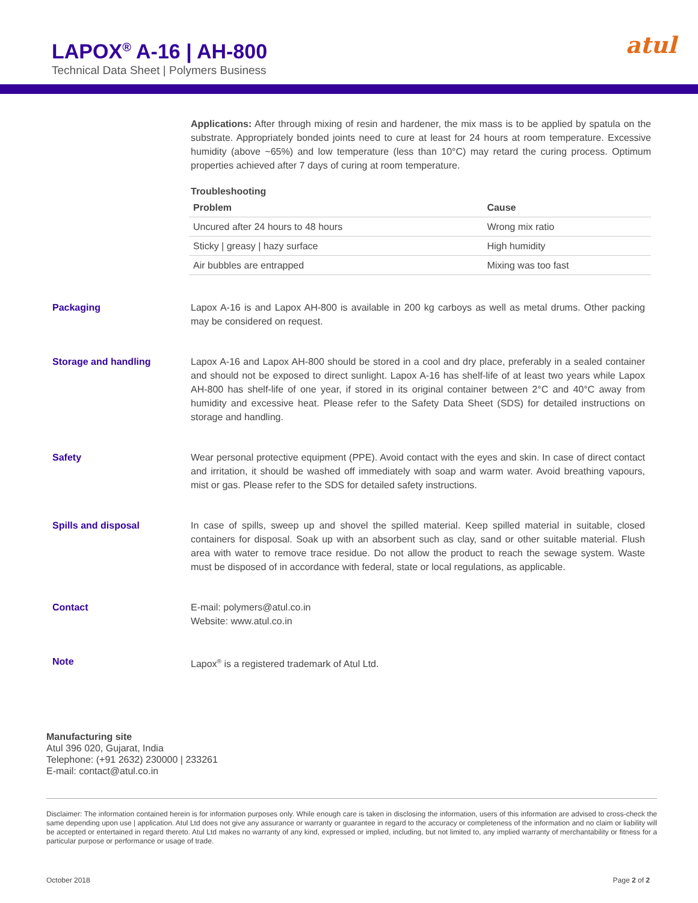LAPOX<sup>®</sup> A-16 | AH-800
Technical Data Sheet | Polymers Business
atul
Applications: After through mixing of resin and hardener, the mix mass is to be applied by spatula on the substrate. Appropriately bonded joints need to cure at least for 24 hours at room temperature. Excessive humidity (above ~65%) and low temperature (less than 10°C) may retard the curing process. Optimum properties achieved after 7 days of curing at room temperature.
Troubleshooting
| Problem | Cause |
| --- | --- |
| Uncured after 24 hours to 48 hours | Wrong mix ratio |
| Sticky / greasy / hazy surface | High humidity |
| Air bubbles are entrapped | Mixing was too fast |
Packaging Lapox A-16 is and Lapox AH-800 is available in 200 kg carboys as well as metal drums. Other packing may be considered on request.
Storage and handling Lapox A-16 and Lapox AH-800 should be stored in a cool and dry place, preferably in a sealed container and should not be exposed to direct sunlight. Lapox A-16 has shelf-life of at least two years while Lapox AH-800 has shelf-life of one year, if stored in its original container between 2°C and 40°C away from humidity and excessive heat. Please refer to the Safety Data Sheet (SDS) for detailed instructions on storage and handling.
Safety Wear personal protective equipment (PPE). Avoid contact with the eyes and skin. In case of direct contact and irritation, it should be washed off immediately with soap and warm water. Avoid breathing vapours, mist or gas. Please refer to the SDS for detailed safety instructions.
Spills and disposal In case of spills, sweep up and shovel the spilled material. Keep spilled material in suitable, closed containers for disposal. Soak up with an absorbent such as clay, sand or other suitable material. Flush area with water to remove trace residue. Do not allow the product to reach the sewage system. Waste must be disposed of in accordance with federal, state or local regulations, as applicable.
Contact E-mail: polymers@atul.co.in
Website: www.atul.co.in
Note Lapox<sup>®</sup> is a registered trademark of Atul Ltd.
Manufacturing site
Atul 396 020, Gujarat, India
Telephone: (+91 2632) 230000 | 233261
E-mail: contact@atul.co.in
Disclaimer: The information contained herein is for information purposes only. While enough care is taken in disclosing the information, users of this information are advised to cross-check the same depending upon use | application. Atul Ltd does not give any assurance or warranty or guarantee in regard to the accuracy or completeness of the information and no claim or liability will be accepted or entertained in regard thereto. Atul Ltd makes no warranty of any kind, expressed or implied, including, but not limited to, any implied warranty of merchantability or fitness for a particular purpose or performance or usage of trade.
October 2018 Page 2 of 2